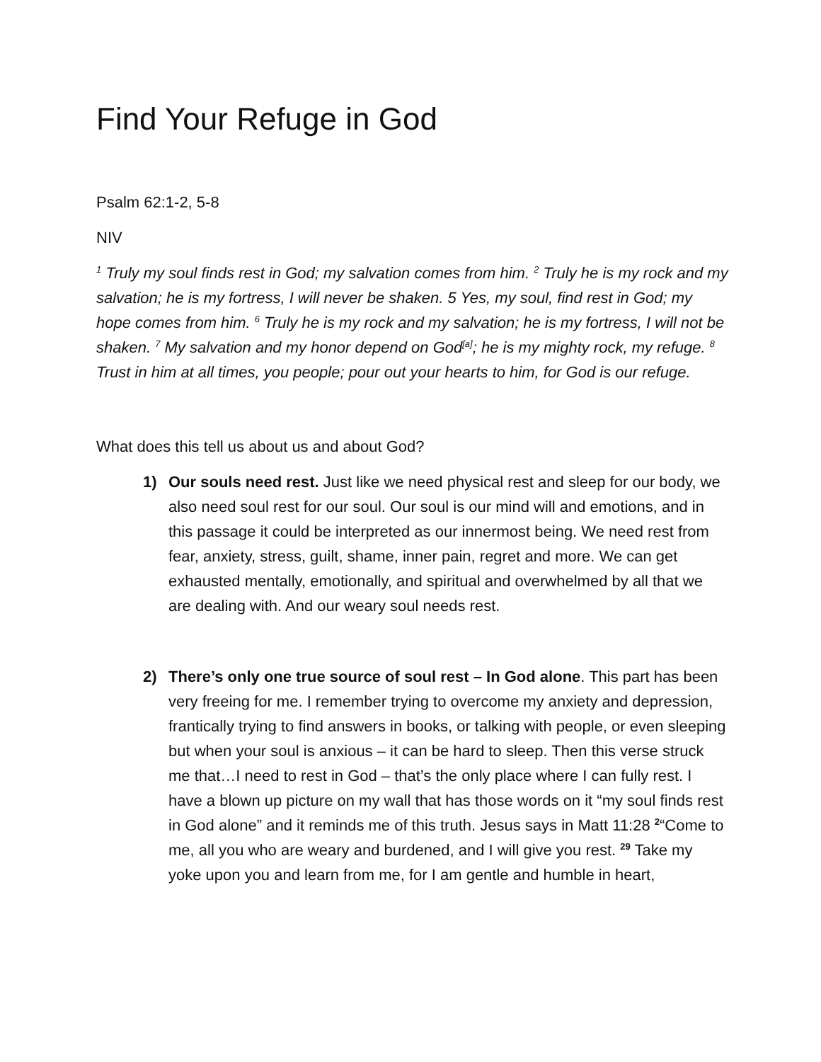Find Your Refuge in God
Psalm 62:1-2, 5-8
NIV
<sup>1</sup> Truly my soul finds rest in God; my salvation comes from him. <sup>2</sup> Truly he is my rock and my salvation; he is my fortress, I will never be shaken. 5 Yes, my soul, find rest in God; my hope comes from him. <sup>6</sup> Truly he is my rock and my salvation; he is my fortress, I will not be shaken. <sup>7</sup> My salvation and my honor depend on God<sup>[a]</sup>; he is my mighty rock, my refuge. <sup>8</sup> Trust in him at all times, you people; pour out your hearts to him, for God is our refuge.
What does this tell us about us and about God?
1) Our souls need rest. Just like we need physical rest and sleep for our body, we also need soul rest for our soul. Our soul is our mind will and emotions, and in this passage it could be interpreted as our innermost being. We need rest from fear, anxiety, stress, guilt, shame, inner pain, regret and more. We can get exhausted mentally, emotionally, and spiritual and overwhelmed by all that we are dealing with. And our weary soul needs rest.
2) There’s only one true source of soul rest – In God alone. This part has been very freeing for me. I remember trying to overcome my anxiety and depression, frantically trying to find answers in books, or talking with people, or even sleeping but when your soul is anxious – it can be hard to sleep. Then this verse struck me that…I need to rest in God – that’s the only place where I can fully rest. I have a blown up picture on my wall that has those words on it “my soul finds rest in God alone” and it reminds me of this truth. Jesus says in Matt 11:28 <sup>2</sup>“Come to me, all you who are weary and burdened, and I will give you rest. <sup>29</sup> Take my yoke upon you and learn from me, for I am gentle and humble in heart,